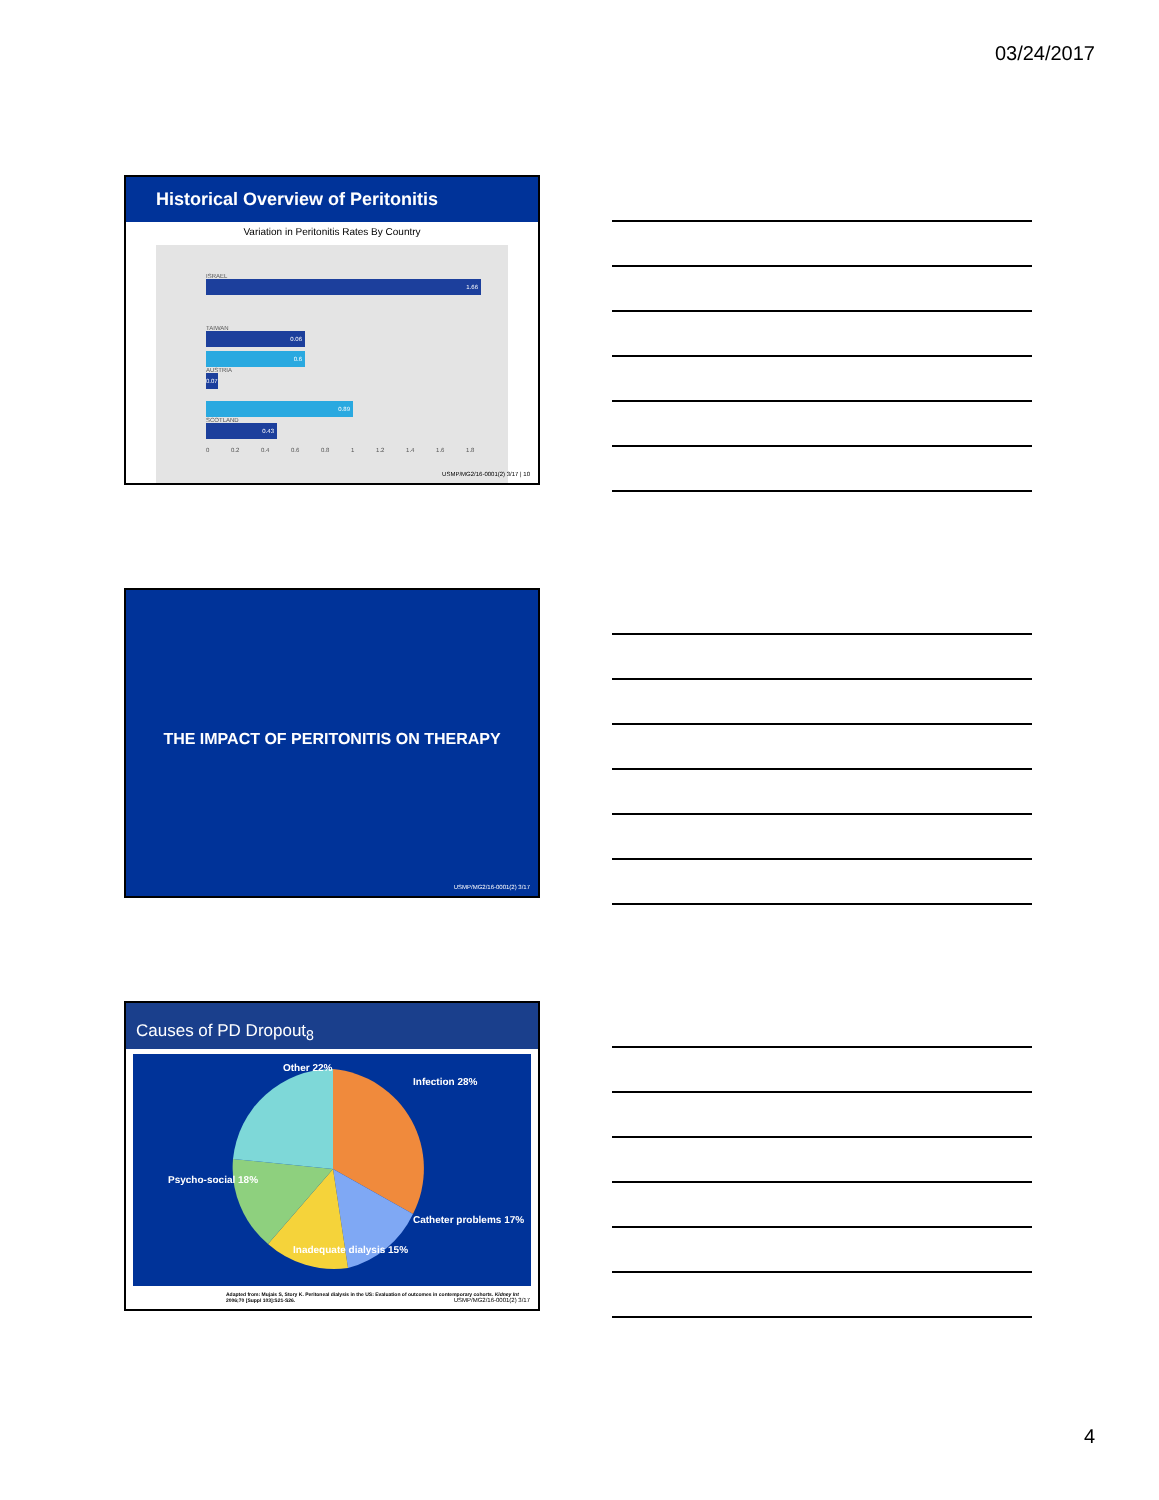03/24/2017
Historical Overview of Peritonitis
Variation in Peritonitis Rates By Country
ISRAEL
1.66
TAIWAN
0.06
0.6
AUSTRIA
0.07
0.89
SCOTLAND
0.43
0 0.2 0.4 0.6 0.8 1 1.2 1.4 1.6 1.8
USMP/MG2/16-0001(2) 3/17 | 10
THE IMPACT OF PERITONITIS ON THERAPY
USMP/MG2/16-0001(2) 3/17
Causes of PD Dropout<sub>8</sub>
Other 22%
Infection 28%
Psycho-social 18%
Catheter problems 17%
Inadequate dialysis 15%
Adapted from: Mujais S, Story K. Peritoneal dialysis in the US: Evaluation of outcomes in contemporary cohorts. Kidney Int 2006;70 [Suppl 103]:S21-S26.
USMP/MG2/16-0001(2) 3/17
4